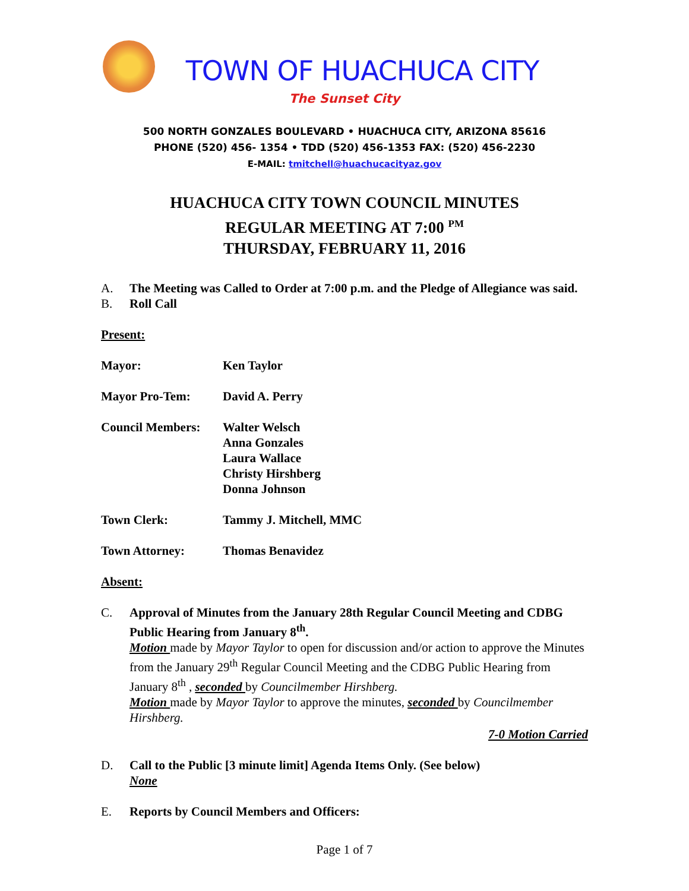TOWN OF HUACHUCA CITY
The Sunset City
500 NORTH GONZALES BOULEVARD • HUACHUCA CITY, ARIZONA 85616
PHONE (520) 456- 1354 • TDD (520) 456-1353 FAX: (520) 456-2230
E-MAIL: tmitchell@huachucacityaz.gov
HUACHUCA CITY TOWN COUNCIL MINUTES
REGULAR MEETING AT 7:00 <sup>PM</sup>
THURSDAY, FEBRUARY 11, 2016
A. The Meeting was Called to Order at 7:00 p.m. and the Pledge of Allegiance was said.
B. Roll Call
Present:
| Mayor: | Ken Taylor |
| Mayor Pro-Tem: | David A. Perry |
| Council Members: | Walter Welsch Anna Gonzales Laura Wallace Christy Hirshberg Donna Johnson |
| Town Clerk: | Tammy J. Mitchell, MMC |
| Town Attorney: | Thomas Benavidez |
Absent:
C. Approval of Minutes from the January 28th Regular Council Meeting and CDBG Public Hearing from January 8<sup>th</sup>.
Motion made by Mayor Taylor to open for discussion and/or action to approve the Minutes from the January 29<sup>th</sup> Regular Council Meeting and the CDBG Public Hearing from January 8<sup>th</sup> , seconded by Councilmember Hirshberg.
Motion made by Mayor Taylor to approve the minutes, seconded by Councilmember Hirshberg.
7-0 Motion Carried
D. Call to the Public [3 minute limit] Agenda Items Only. (See below)
None
E. Reports by Council Members and Officers:
Page 1 of 7